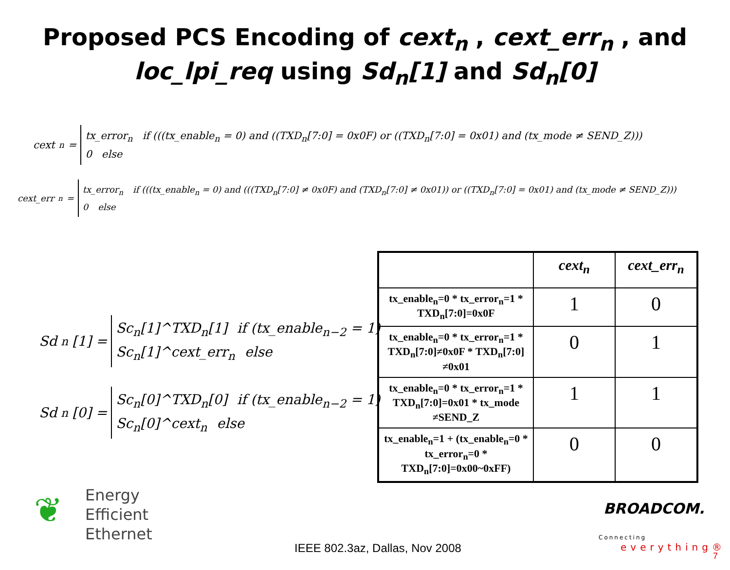Proposed PCS Encoding of cext<sub>n</sub> , cext_err<sub>n</sub> , and
loc_lpi_req using Sd<sub>n</sub>[1] and Sd<sub>n</sub>[0]
cext<sub>n</sub> =
tx_error<sub>n</sub> if (((tx_enable<sub>n</sub> = 0) and ((TXD<sub>n</sub>[7:0] = 0x0F) or ((TXD<sub>n</sub>[7:0] = 0x01) and (tx_mode ≠ SEND_Z)))
0 else
cext_err<sub>n</sub> =
tx_error<sub>n</sub> if (((tx_enable<sub>n</sub> = 0) and (((TXD<sub>n</sub>[7:0] ≠ 0x0F) and (TXD<sub>n</sub>[7:0] ≠ 0x01)) or ((TXD<sub>n</sub>[7:0] = 0x01) and (tx_mode ≠ SEND_Z)))
0 else
Sd<sub>n</sub>[1] =
Sc<sub>n</sub>[1]^TXD<sub>n</sub>[1] if (tx_enable<sub>n−2</sub> = 1)
Sc<sub>n</sub>[1]^cext_err<sub>n</sub> else
Sd<sub>n</sub>[0] =
Sc<sub>n</sub>[0]^TXD<sub>n</sub>[0] if (tx_enable<sub>n−2</sub> = 1)
Sc<sub>n</sub>[0]^cext<sub>n</sub> else
| | cext<sub>n</sub> | cext_err<sub>n</sub> |
| --- | --- | --- |
| tx_enable<sub>n</sub>=0 * tx_error<sub>n</sub>=1 * TXD<sub>n</sub>[7:0]=0x0F | 1 | 0 |
| tx_enable<sub>n</sub>=0 * tx_error<sub>n</sub>=1 * TXD<sub>n</sub>[7:0]≠0x0F * TXD<sub>n</sub>[7:0] ≠0x01 | 0 | 1 |
| tx_enable<sub>n</sub>=0 * tx_error<sub>n</sub>=1 * TXD<sub>n</sub>[7:0]=0x01 * tx_mode ≠SEND_Z | 1 | 1 |
| tx_enable<sub>n</sub>=1 + (tx_enable<sub>n</sub>=0 * tx_error<sub>n</sub>=0 * TXD<sub>n</sub>[7:0]=0x00~0xFF) | 0 | 0 |
❦
Energy
Efficient
Ethernet
IEEE 802.3az, Dallas, Nov 2008
BROADCOM.
Connecting
everything®
7